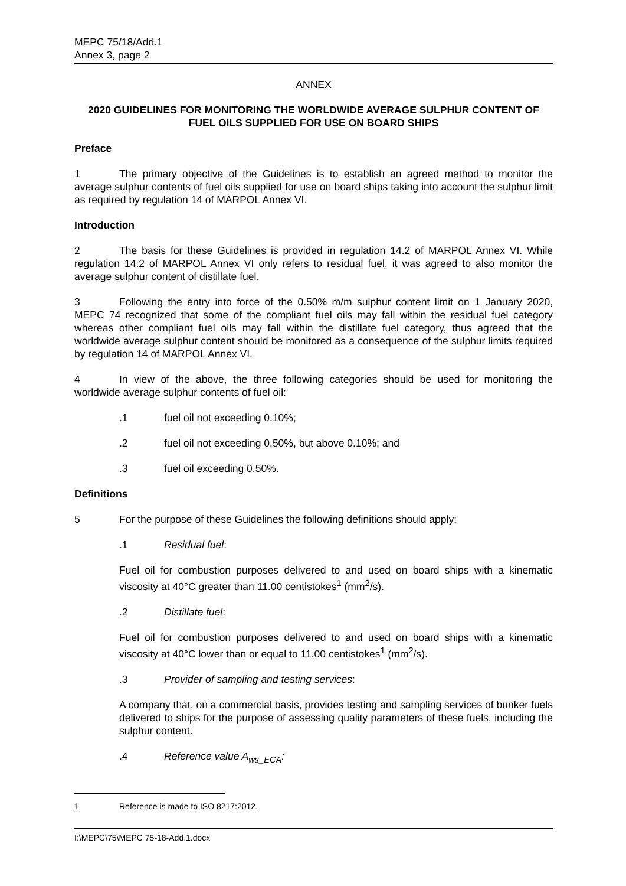MEPC 75/18/Add.1
Annex 3, page 2
ANNEX
2020 GUIDELINES FOR MONITORING THE WORLDWIDE AVERAGE SULPHUR CONTENT OF FUEL OILS SUPPLIED FOR USE ON BOARD SHIPS
Preface
1 The primary objective of the Guidelines is to establish an agreed method to monitor the average sulphur contents of fuel oils supplied for use on board ships taking into account the sulphur limit as required by regulation 14 of MARPOL Annex VI.
Introduction
2 The basis for these Guidelines is provided in regulation 14.2 of MARPOL Annex VI. While regulation 14.2 of MARPOL Annex VI only refers to residual fuel, it was agreed to also monitor the average sulphur content of distillate fuel.
3 Following the entry into force of the 0.50% m/m sulphur content limit on 1 January 2020, MEPC 74 recognized that some of the compliant fuel oils may fall within the residual fuel category whereas other compliant fuel oils may fall within the distillate fuel category, thus agreed that the worldwide average sulphur content should be monitored as a consequence of the sulphur limits required by regulation 14 of MARPOL Annex VI.
4 In view of the above, the three following categories should be used for monitoring the worldwide average sulphur contents of fuel oil:
.1 fuel oil not exceeding 0.10%;
.2 fuel oil not exceeding 0.50%, but above 0.10%; and
.3 fuel oil exceeding 0.50%.
Definitions
5 For the purpose of these Guidelines the following definitions should apply:
.1 Residual fuel:
Fuel oil for combustion purposes delivered to and used on board ships with a kinematic viscosity at 40°C greater than 11.00 centistokes<sup>1</sup> (mm<sup>2</sup>/s).
.2 Distillate fuel:
Fuel oil for combustion purposes delivered to and used on board ships with a kinematic viscosity at 40°C lower than or equal to 11.00 centistokes<sup>1</sup> (mm<sup>2</sup>/s).
.3 Provider of sampling and testing services:
A company that, on a commercial basis, provides testing and sampling services of bunker fuels delivered to ships for the purpose of assessing quality parameters of these fuels, including the sulphur content.
.4 Reference value A<sub>ws_ECA</sub>:
1 Reference is made to ISO 8217:2012.
I:\MEPC\75\MEPC 75-18-Add.1.docx